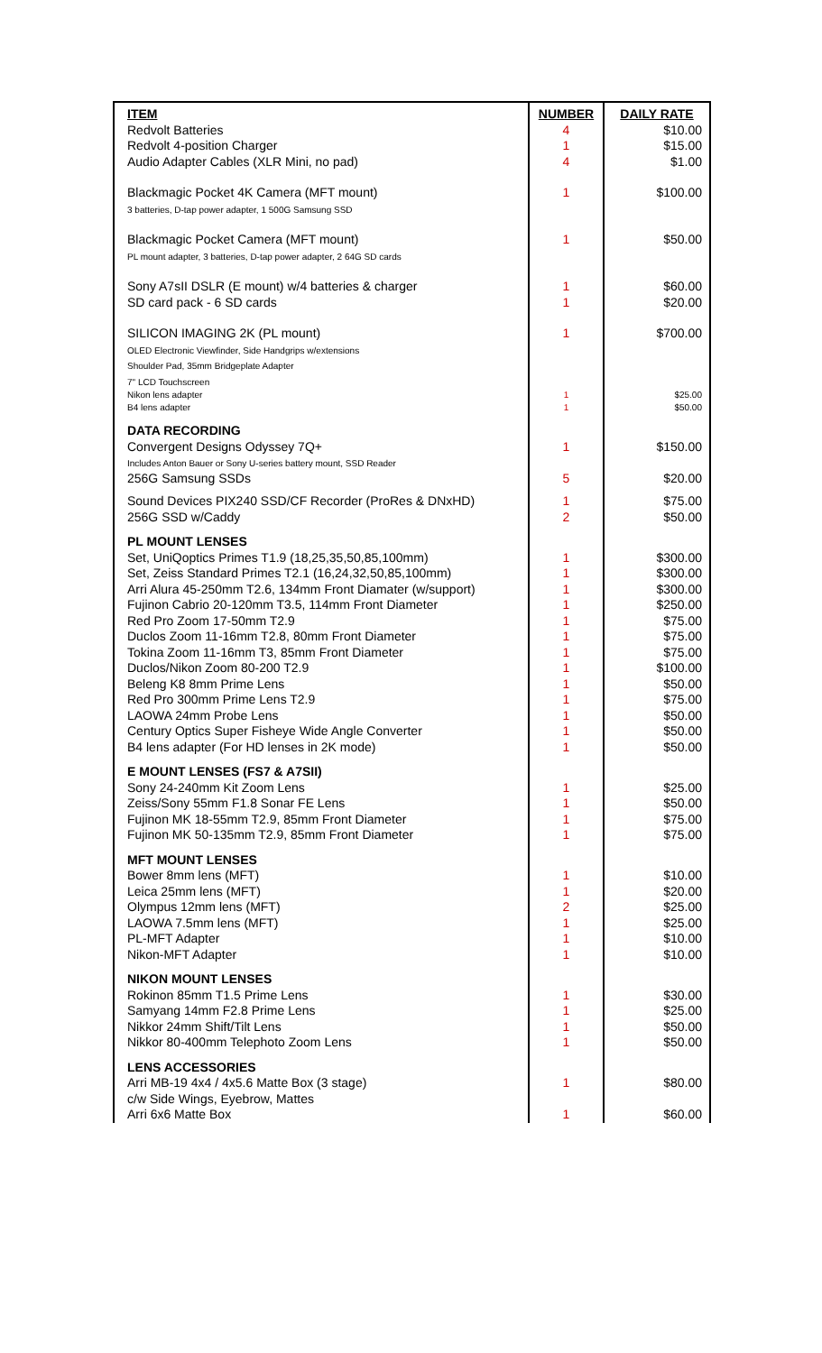| ITEM | NUMBER | DAILY RATE |
| --- | --- | --- |
| Redvolt Batteries | 4 | $10.00 |
| Redvolt 4-position Charger | 1 | $15.00 |
| Audio Adapter Cables (XLR Mini, no pad) | 4 | $1.00 |
| Blackmagic Pocket 4K Camera (MFT mount) 3 batteries, D-tap power adapter, 1 500G Samsung SSD | 1 | $100.00 |
| Blackmagic Pocket Camera (MFT mount) PL mount adapter, 3 batteries, D-tap power adapter, 2 64G SD cards | 1 | $50.00 |
| Sony A7sII DSLR (E mount) w/4 batteries & charger | 1 | $60.00 |
| SD card pack - 6 SD cards | 1 | $20.00 |
| SILICON IMAGING 2K (PL mount) OLED Electronic Viewfinder, Side Handgrips w/extensions Shoulder Pad, 35mm Bridgeplate Adapter 7" LCD Touchscreen | 1 | $700.00 |
| Nikon lens adapter | 1 | $25.00 |
| B4 lens adapter | 1 | $50.00 |
| DATA RECORDING | | |
| Convergent Designs Odyssey 7Q+ Includes Anton Bauer or Sony U-series battery mount, SSD Reader | 1 | $150.00 |
| 256G Samsung SSDs | 5 | $20.00 |
| Sound Devices PIX240 SSD/CF Recorder (ProRes & DNxHD) 256G SSD w/Caddy | 1 2 | $75.00 $50.00 |
| PL MOUNT LENSES | | |
| Set, UniQoptics Primes T1.9 (18,25,35,50,85,100mm) | 1 | $300.00 |
| Set, Zeiss Standard Primes T2.1 (16,24,32,50,85,100mm) | 1 | $300.00 |
| Arri Alura 45-250mm T2.6, 134mm Front Diamater (w/support) | 1 | $300.00 |
| Fujinon Cabrio 20-120mm T3.5, 114mm Front Diameter | 1 | $250.00 |
| Red Pro Zoom 17-50mm T2.9 | 1 | $75.00 |
| Duclos Zoom 11-16mm T2.8, 80mm Front Diameter | 1 | $75.00 |
| Tokina Zoom 11-16mm T3, 85mm Front Diameter | 1 | $75.00 |
| Duclos/Nikon Zoom 80-200 T2.9 | 1 | $100.00 |
| Beleng K8 8mm Prime Lens | 1 | $50.00 |
| Red Pro 300mm Prime Lens T2.9 | 1 | $75.00 |
| LAOWA 24mm Probe Lens | 1 | $50.00 |
| Century Optics Super Fisheye Wide Angle Converter | 1 | $50.00 |
| B4 lens adapter (For HD lenses in 2K mode) | 1 | $50.00 |
| E MOUNT LENSES (FS7 & A7SII) | | |
| Sony 24-240mm Kit Zoom Lens | 1 | $25.00 |
| Zeiss/Sony 55mm F1.8 Sonar FE Lens | 1 | $50.00 |
| Fujinon MK 18-55mm T2.9, 85mm Front Diameter | 1 | $75.00 |
| Fujinon MK 50-135mm T2.9, 85mm Front Diameter | 1 | $75.00 |
| MFT MOUNT LENSES | | |
| Bower 8mm lens (MFT) | 1 | $10.00 |
| Leica 25mm lens (MFT) | 1 | $20.00 |
| Olympus 12mm lens (MFT) | 2 | $25.00 |
| LAOWA 7.5mm lens (MFT) | 1 | $25.00 |
| PL-MFT Adapter | 1 | $10.00 |
| Nikon-MFT Adapter | 1 | $10.00 |
| NIKON MOUNT LENSES | | |
| Rokinon 85mm T1.5 Prime Lens | 1 | $30.00 |
| Samyang 14mm F2.8 Prime Lens | 1 | $25.00 |
| Nikkor 24mm Shift/Tilt Lens | 1 | $50.00 |
| Nikkor 80-400mm Telephoto Zoom Lens | 1 | $50.00 |
| LENS ACCESSORIES | | |
| Arri MB-19 4x4 / 4x5.6 Matte Box (3 stage) c/w Side Wings, Eyebrow, Mattes | 1 | $80.00 |
| Arri 6x6 Matte Box | 1 | $60.00 |